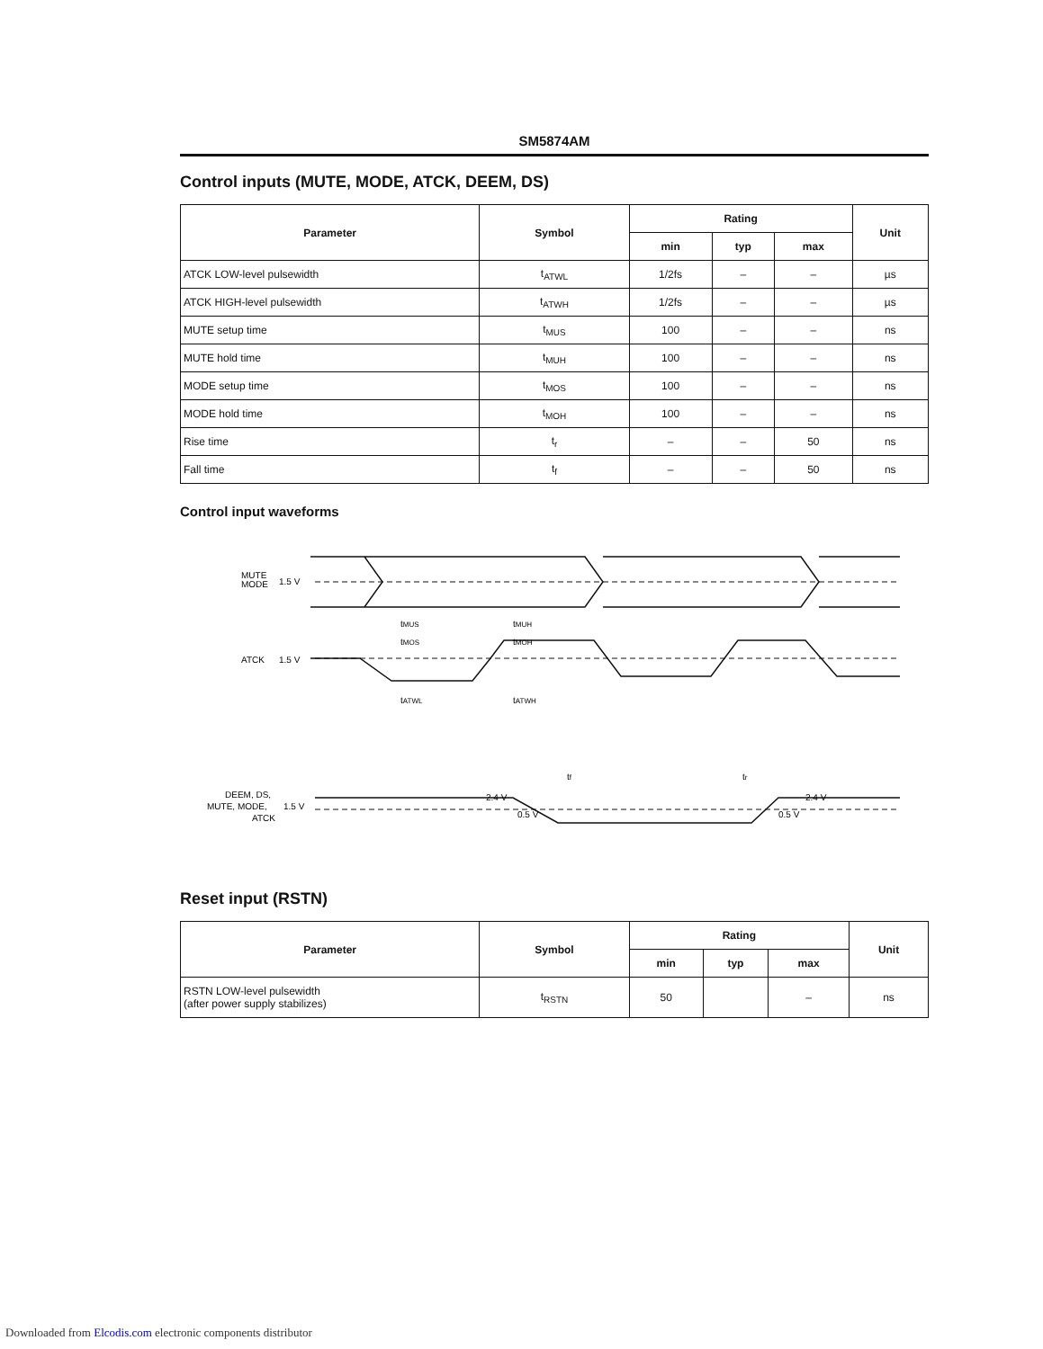SM5874AM
Control inputs (MUTE, MODE, ATCK, DEEM, DS)
| Parameter | Symbol | Rating | | | Unit |
| --- | --- | --- | --- | --- | --- |
| | | min | typ | max | |
| ATCK LOW-level pulsewidth | t<sub>ATWL</sub> | 1/2fs | – | – | µs |
| ATCK HIGH-level pulsewidth | t<sub>ATWH</sub> | 1/2fs | – | – | µs |
| MUTE setup time | t<sub>MUS</sub> | 100 | – | – | ns |
| MUTE hold time | t<sub>MUH</sub> | 100 | – | – | ns |
| MODE setup time | t<sub>MOS</sub> | 100 | – | – | ns |
| MODE hold time | t<sub>MOH</sub> | 100 | – | – | ns |
| Rise time | t<sub>r</sub> | – | – | 50 | ns |
| Fall time | t<sub>f</sub> | – | – | 50 | ns |
Control input waveforms
MUTE
MODE
1.5 V
ATCK
1.5 V
tMUS
tMUH
tMOS
tMOH
tATWL
tATWH
DEEM, DS,
MUTE, MODE,
ATCK
1.5 V
2.4 V
0.5 V
tf
tr
2.4 V
0.5 V
Reset input (RSTN)
| Parameter | Symbol | Rating | | | Unit |
| --- | --- | --- | --- | --- | --- |
| | | min | typ | max | |
| RSTN LOW-level pulsewidth (after power supply stabilizes) | t<sub>RSTN</sub> | 50 | | – | ns |
Downloaded from Elcodis.com electronic components distributor